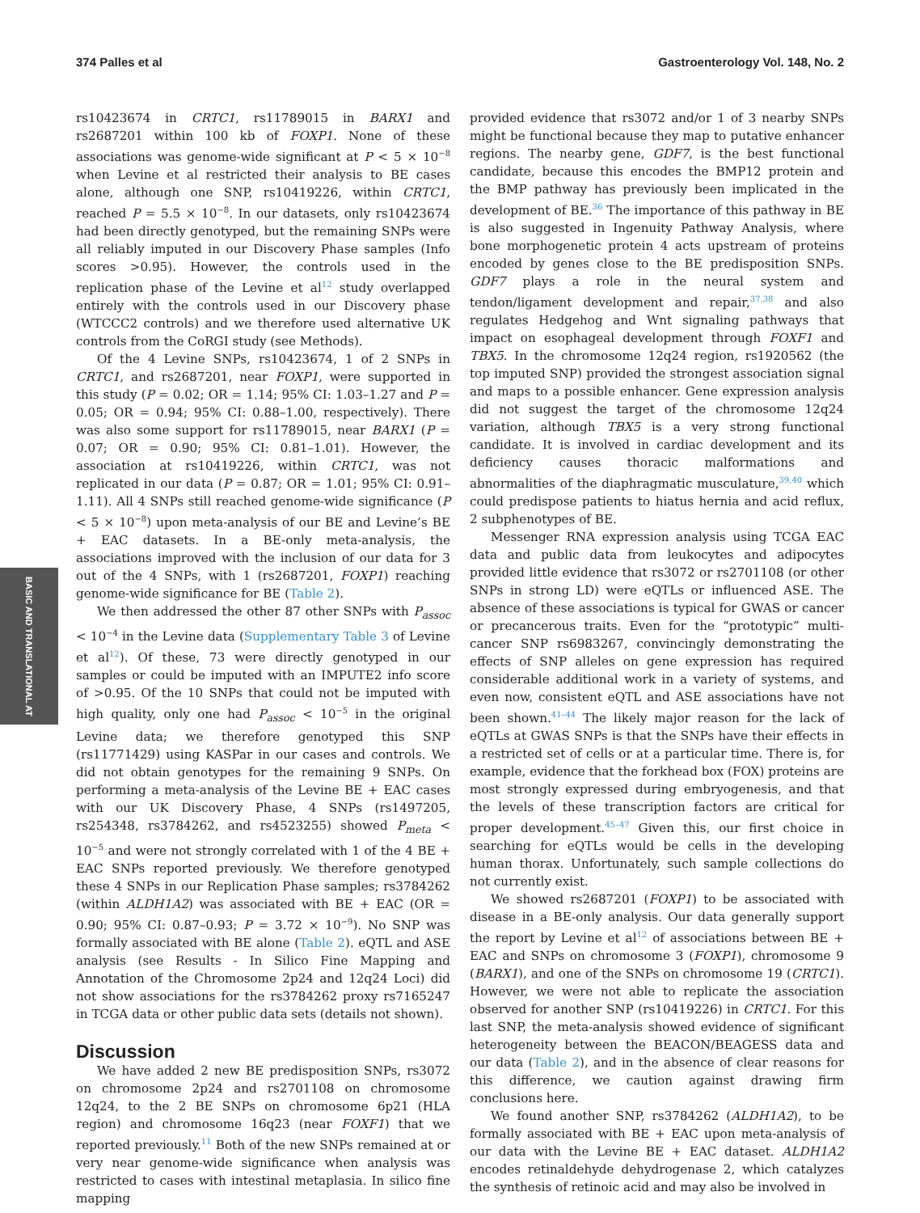374 Palles et al Gastroenterology Vol. 148, No. 2
BASIC AND TRANSLATIONAL AT
rs10423674 in CRTC1, rs11789015 in BARX1 and rs2687201 within 100 kb of FOXP1. None of these associations was genome-wide significant at P < 5 × 10<sup>−8</sup> when Levine et al restricted their analysis to BE cases alone, although one SNP, rs10419226, within CRTC1, reached P = 5.5 × 10<sup>−8</sup>. In our datasets, only rs10423674 had been directly genotyped, but the remaining SNPs were all reliably imputed in our Discovery Phase samples (Info scores >0.95). However, the controls used in the replication phase of the Levine et al<sup>12</sup> study overlapped entirely with the controls used in our Discovery phase (WTCCC2 controls) and we therefore used alternative UK controls from the CoRGI study (see Methods).
Of the 4 Levine SNPs, rs10423674, 1 of 2 SNPs in CRTC1, and rs2687201, near FOXP1, were supported in this study (P = 0.02; OR = 1.14; 95% CI: 1.03–1.27 and P = 0.05; OR = 0.94; 95% CI: 0.88–1.00, respectively). There was also some support for rs11789015, near BARX1 (P = 0.07; OR = 0.90; 95% CI: 0.81–1.01). However, the association at rs10419226, within CRTC1, was not replicated in our data (P = 0.87; OR = 1.01; 95% CI: 0.91–1.11). All 4 SNPs still reached genome-wide significance (P < 5 × 10<sup>−8</sup>) upon meta-analysis of our BE and Levine’s BE + EAC datasets. In a BE-only meta-analysis, the associations improved with the inclusion of our data for 3 out of the 4 SNPs, with 1 (rs2687201, FOXP1) reaching genome-wide significance for BE (Table 2).
We then addressed the other 87 other SNPs with P<sub>assoc</sub> < 10<sup>−4</sup> in the Levine data (Supplementary Table 3 of Levine et al<sup>12</sup>). Of these, 73 were directly genotyped in our samples or could be imputed with an IMPUTE2 info score of >0.95. Of the 10 SNPs that could not be imputed with high quality, only one had P<sub>assoc</sub> < 10<sup>−5</sup> in the original Levine data; we therefore genotyped this SNP (rs11771429) using KASPar in our cases and controls. We did not obtain genotypes for the remaining 9 SNPs. On performing a meta-analysis of the Levine BE + EAC cases with our UK Discovery Phase, 4 SNPs (rs1497205, rs254348, rs3784262, and rs4523255) showed P<sub>meta</sub> < 10<sup>−5</sup> and were not strongly correlated with 1 of the 4 BE + EAC SNPs reported previously. We therefore genotyped these 4 SNPs in our Replication Phase samples; rs3784262 (within ALDH1A2) was associated with BE + EAC (OR = 0.90; 95% CI: 0.87–0.93; P = 3.72 × 10<sup>−9</sup>). No SNP was formally associated with BE alone (Table 2). eQTL and ASE analysis (see Results - In Silico Fine Mapping and Annotation of the Chromosome 2p24 and 12q24 Loci) did not show associations for the rs3784262 proxy rs7165247 in TCGA data or other public data sets (details not shown).
Discussion
We have added 2 new BE predisposition SNPs, rs3072 on chromosome 2p24 and rs2701108 on chromosome 12q24, to the 2 BE SNPs on chromosome 6p21 (HLA region) and chromosome 16q23 (near FOXF1) that we reported previously.<sup>11</sup> Both of the new SNPs remained at or very near genome-wide significance when analysis was restricted to cases with intestinal metaplasia. In silico fine mapping
provided evidence that rs3072 and/or 1 of 3 nearby SNPs might be functional because they map to putative enhancer regions. The nearby gene, GDF7, is the best functional candidate, because this encodes the BMP12 protein and the BMP pathway has previously been implicated in the development of BE.<sup>36</sup> The importance of this pathway in BE is also suggested in Ingenuity Pathway Analysis, where bone morphogenetic protein 4 acts upstream of proteins encoded by genes close to the BE predisposition SNPs. GDF7 plays a role in the neural system and tendon/ligament development and repair,<sup>37,38</sup> and also regulates Hedgehog and Wnt signaling pathways that impact on esophageal development through FOXF1 and TBX5. In the chromosome 12q24 region, rs1920562 (the top imputed SNP) provided the strongest association signal and maps to a possible enhancer. Gene expression analysis did not suggest the target of the chromosome 12q24 variation, although TBX5 is a very strong functional candidate. It is involved in cardiac development and its deficiency causes thoracic malformations and abnormalities of the diaphragmatic musculature,<sup>39,40</sup> which could predispose patients to hiatus hernia and acid reflux, 2 subphenotypes of BE.
Messenger RNA expression analysis using TCGA EAC data and public data from leukocytes and adipocytes provided little evidence that rs3072 or rs2701108 (or other SNPs in strong LD) were eQTLs or influenced ASE. The absence of these associations is typical for GWAS or cancer or precancerous traits. Even for the “prototypic” multi-cancer SNP rs6983267, convincingly demonstrating the effects of SNP alleles on gene expression has required considerable additional work in a variety of systems, and even now, consistent eQTL and ASE associations have not been shown.<sup>41–44</sup> The likely major reason for the lack of eQTLs at GWAS SNPs is that the SNPs have their effects in a restricted set of cells or at a particular time. There is, for example, evidence that the forkhead box (FOX) proteins are most strongly expressed during embryogenesis, and that the levels of these transcription factors are critical for proper development.<sup>45–47</sup> Given this, our first choice in searching for eQTLs would be cells in the developing human thorax. Unfortunately, such sample collections do not currently exist.
We showed rs2687201 (FOXP1) to be associated with disease in a BE-only analysis. Our data generally support the report by Levine et al<sup>12</sup> of associations between BE + EAC and SNPs on chromosome 3 (FOXP1), chromosome 9 (BARX1), and one of the SNPs on chromosome 19 (CRTC1). However, we were not able to replicate the association observed for another SNP (rs10419226) in CRTC1. For this last SNP, the meta-analysis showed evidence of significant heterogeneity between the BEACON/BEAGESS data and our data (Table 2), and in the absence of clear reasons for this difference, we caution against drawing firm conclusions here.
We found another SNP, rs3784262 (ALDH1A2), to be formally associated with BE + EAC upon meta-analysis of our data with the Levine BE + EAC dataset. ALDH1A2 encodes retinaldehyde dehydrogenase 2, which catalyzes the synthesis of retinoic acid and may also be involved in